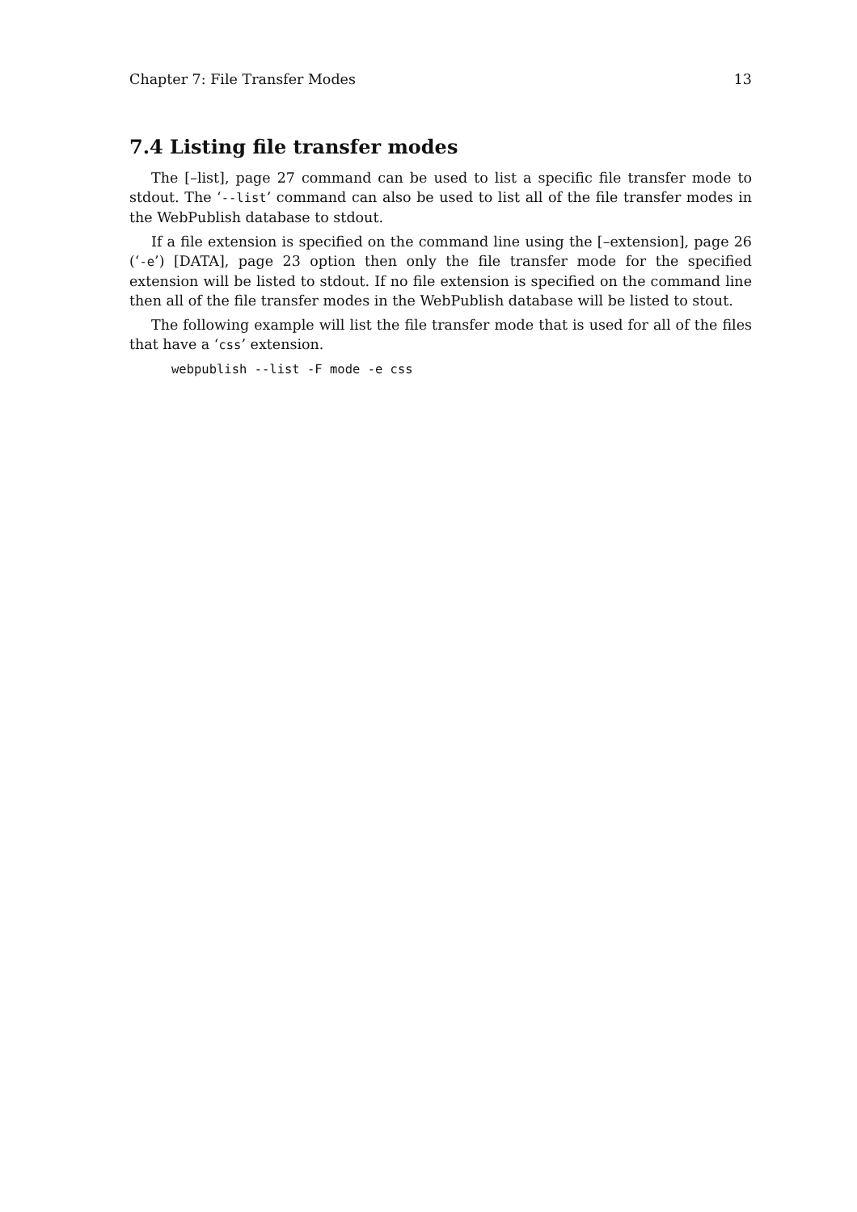Chapter 7: File Transfer Modes 13
7.4 Listing file transfer modes
The [–list], page 27 command can be used to list a specific file transfer mode to stdout. The ‘--list’ command can also be used to list all of the file transfer modes in the WebPublish database to stdout.
If a file extension is specified on the command line using the [–extension], page 26 (‘-e’) [DATA], page 23 option then only the file transfer mode for the specified extension will be listed to stdout. If no file extension is specified on the command line then all of the file transfer modes in the WebPublish database will be listed to stout.
The following example will list the file transfer mode that is used for all of the files that have a ‘css’ extension.
webpublish --list -F mode -e css